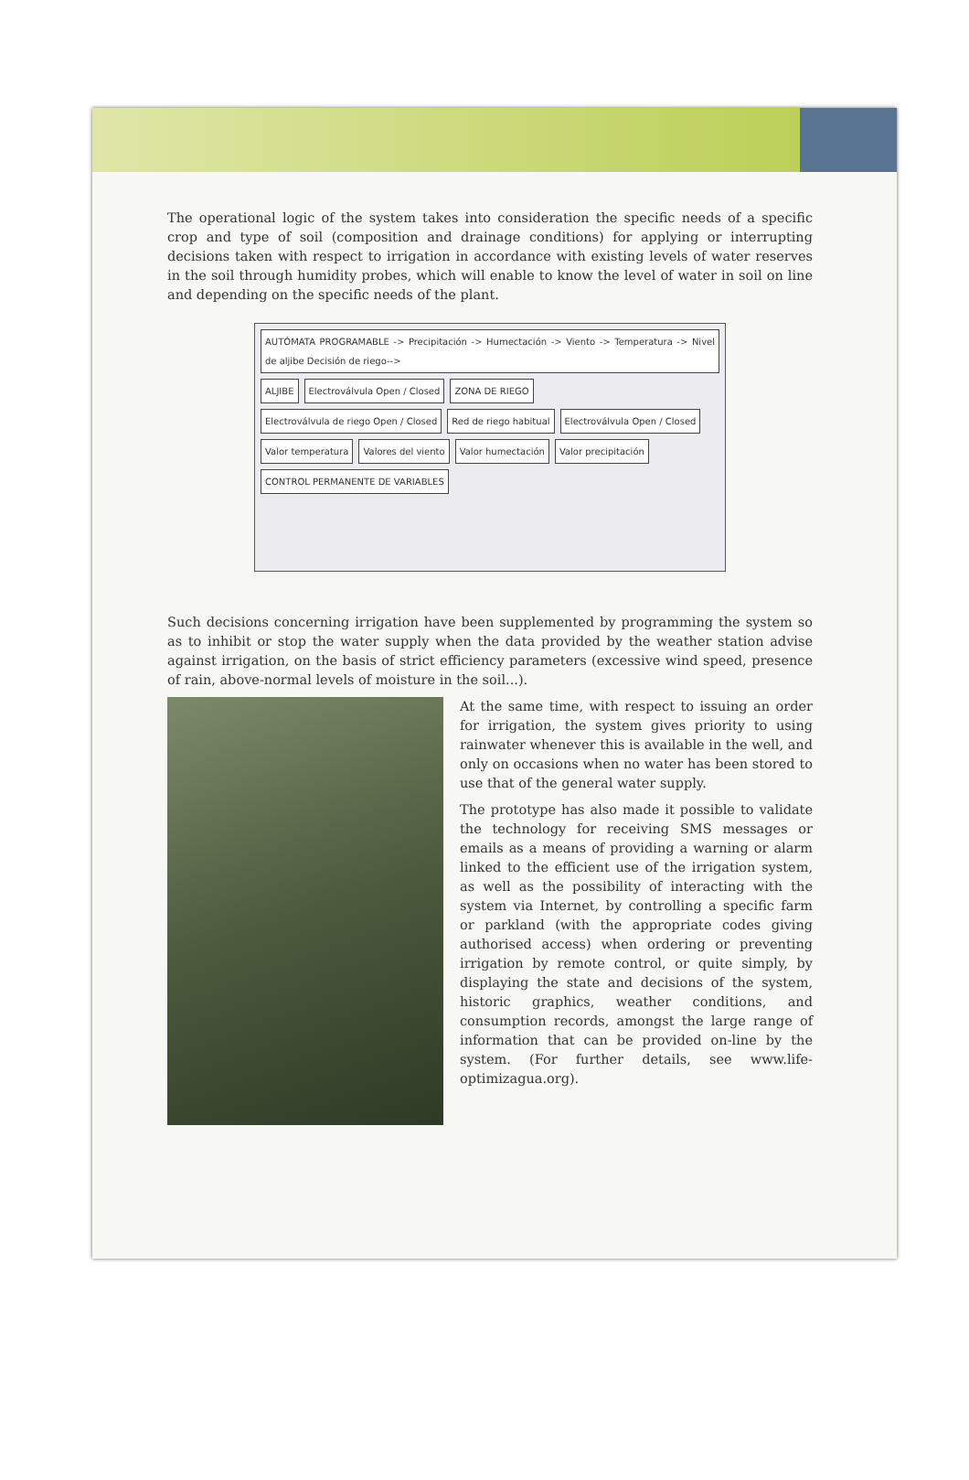The operational logic of the system takes into consideration the specific needs of a specific crop and type of soil (composition and drainage conditions) for applying or interrupting decisions taken with respect to irrigation in accordance with existing levels of water reserves in the soil through humidity probes, which will enable to know the level of water in soil on line and depending on the specific needs of the plant.
AUTÓMATA PROGRAMABLE -> Precipitación -> Humectación -> Viento -> Temperatura -> Nivel de aljibe Decisión de riego-->
ALJIBE
Electroválvula Open / Closed
ZONA DE RIEGO
Electroválvula de riego Open / Closed
Red de riego habitual
Electroválvula Open / Closed
Valor temperatura
Valores del viento
Valor humectación
Valor precipitación
CONTROL PERMANENTE DE VARIABLES
Such decisions concerning irrigation have been supplemented by programming the system so as to inhibit or stop the water supply when the data provided by the weather station advise against irrigation, on the basis of strict efficiency parameters (excessive wind speed, presence of rain, above-normal levels of moisture in the soil...).
At the same time, with respect to issuing an order for irrigation, the system gives priority to using rainwater whenever this is available in the well, and only on occasions when no water has been stored to use that of the general water supply.
The prototype has also made it possible to validate the technology for receiving SMS messages or emails as a means of providing a warning or alarm linked to the efficient use of the irrigation system, as well as the possibility of interacting with the system via Internet, by controlling a specific farm or parkland (with the appropriate codes giving authorised access) when ordering or preventing irrigation by remote control, or quite simply, by displaying the state and decisions of the system, historic graphics, weather conditions, and consumption records, amongst the large range of information that can be provided on-line by the system. (For further details, see www.life-optimizagua.org).